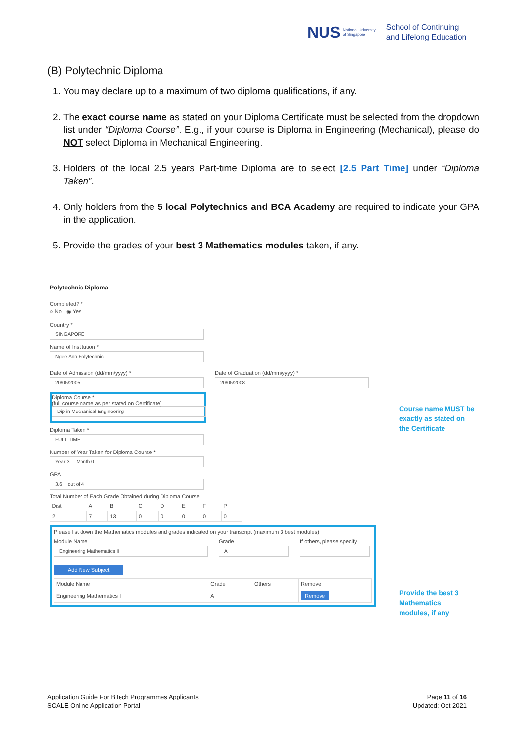NUS National University
of Singapore
School of Continuing
and Lifelong Education
(B) Polytechnic Diploma
1. You may declare up to a maximum of two diploma qualifications, if any.
2. The exact course name as stated on your Diploma Certificate must be selected from the dropdown list under “Diploma Course”. E.g., if your course is Diploma in Engineering (Mechanical), please do NOT select Diploma in Mechanical Engineering.
3. Holders of the local 2.5 years Part-time Diploma are to select [2.5 Part Time] under “Diploma Taken”.
4. Only holders from the 5 local Polytechnics and BCA Academy are required to indicate your GPA in the application.
5. Provide the grades of your best 3 Mathematics modules taken, if any.
Polytechnic Diploma
Completed? *
○ No ◉ Yes
Country *
SINGAPORE
Name of Institution *
Ngee Ann Polytechnic
Date of Admission (dd/mm/yyyy) *
20/05/2005
Date of Graduation (dd/mm/yyyy) *
20/05/2008
Diploma Course *
(full course name as per stated on Certificate)
Dip in Mechanical Engineering
Diploma Taken *
FULL TIME
Number of Year Taken for Diploma Course *
Year 3 Month 0
GPA
3.6 out of 4
Total Number of Each Grade Obtained during Diploma Course
| Dist | A | B | C | D | E | F | P |
| --- | --- | --- | --- | --- | --- | --- | --- |
| 2 | 7 | 13 | 0 | 0 | 0 | 0 | 0 |
Please list down the Mathematics modules and grades indicated on your transcript (maximum 3 best modules)
Module Name
Engineering Mathematics II
Grade
A
If others, please specify
Add New Subject
| Module Name | Grade | Others | Remove |
| --- | --- | --- | --- |
| Engineering Mathematics I | A | | Remove |
Course name MUST be
exactly as stated on
the Certificate
Provide the best 3
Mathematics
modules, if any
Application Guide For BTech Programmes Applicants
SCALE Online Application Portal
Page 11 of 16
Updated: Oct 2021